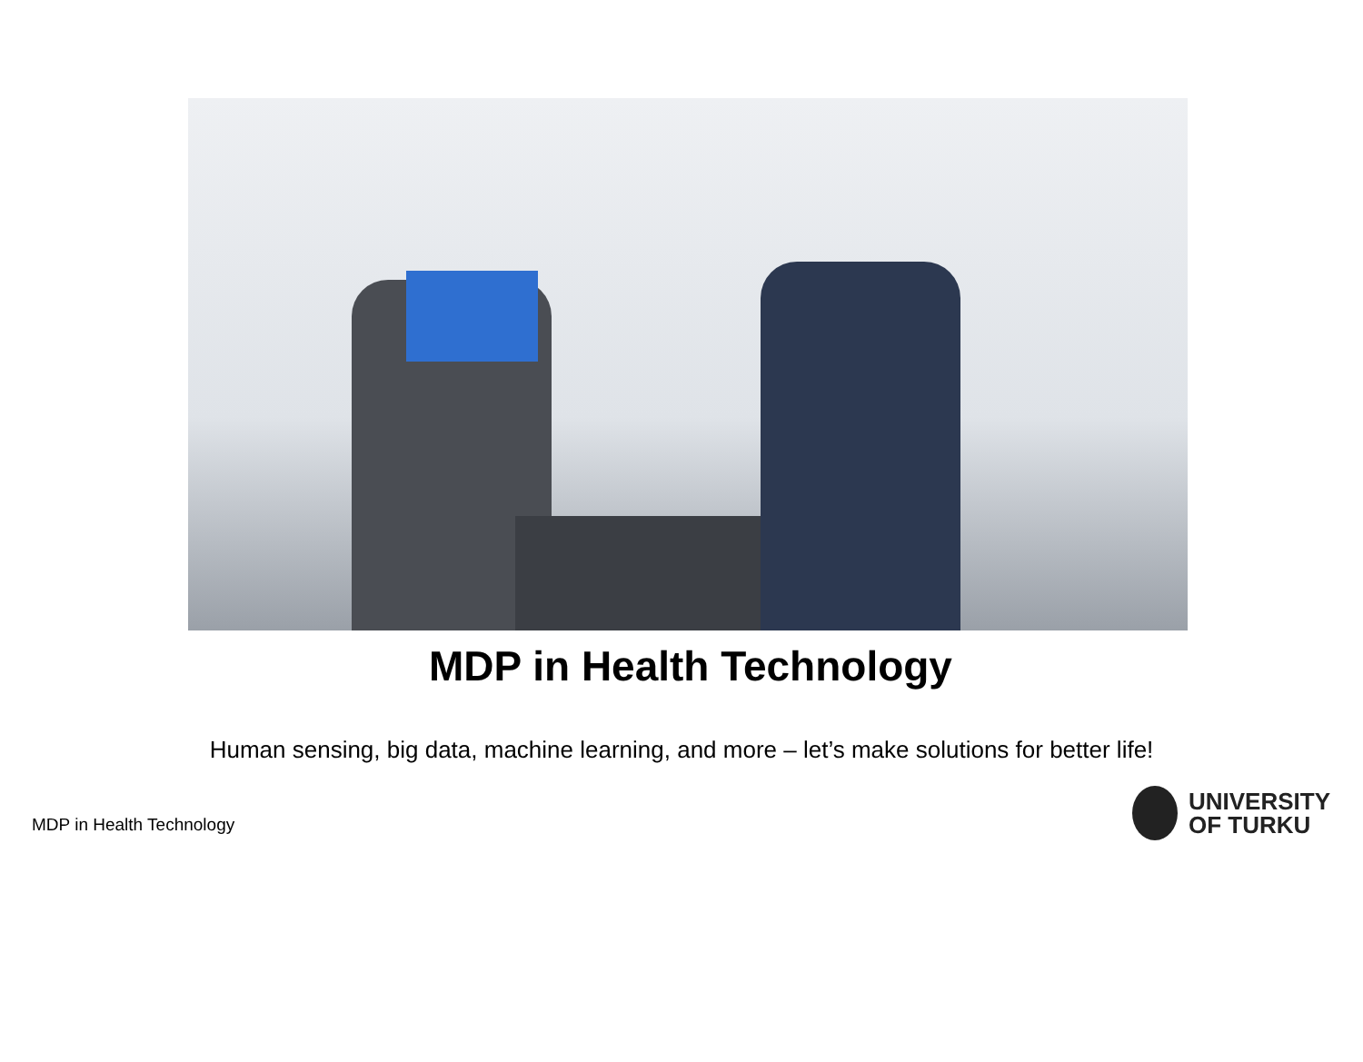MDP in Health Technology
Human sensing, big data, machine learning, and more – let’s make solutions for better life!
MDP in Health Technology
UNIVERSITY
OF TURKU